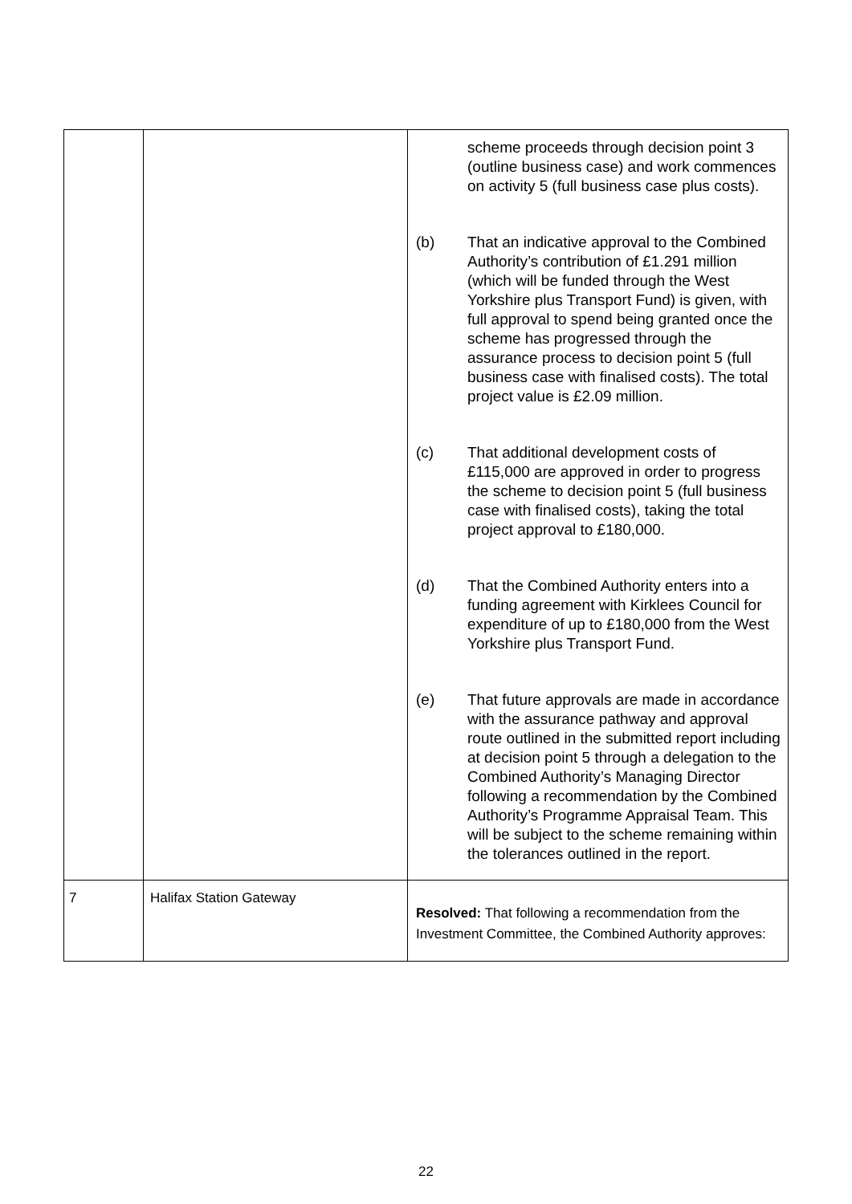| | | scheme proceeds through decision point 3 (outline business case) and work commences on activity 5 (full business case plus costs). (b) That an indicative approval to the Combined Authority’s contribution of £1.291 million (which will be funded through the West Yorkshire plus Transport Fund) is given, with full approval to spend being granted once the scheme has progressed through the assurance process to decision point 5 (full business case with finalised costs). The total project value is £2.09 million. (c) That additional development costs of £115,000 are approved in order to progress the scheme to decision point 5 (full business case with finalised costs), taking the total project approval to £180,000. (d) That the Combined Authority enters into a funding agreement with Kirklees Council for expenditure of up to £180,000 from the West Yorkshire plus Transport Fund. (e) That future approvals are made in accordance with the assurance pathway and approval route outlined in the submitted report including at decision point 5 through a delegation to the Combined Authority’s Managing Director following a recommendation by the Combined Authority’s Programme Appraisal Team. This will be subject to the scheme remaining within the tolerances outlined in the report. |
| 7 | Halifax Station Gateway | Resolved: That following a recommendation from the Investment Committee, the Combined Authority approves: |
22